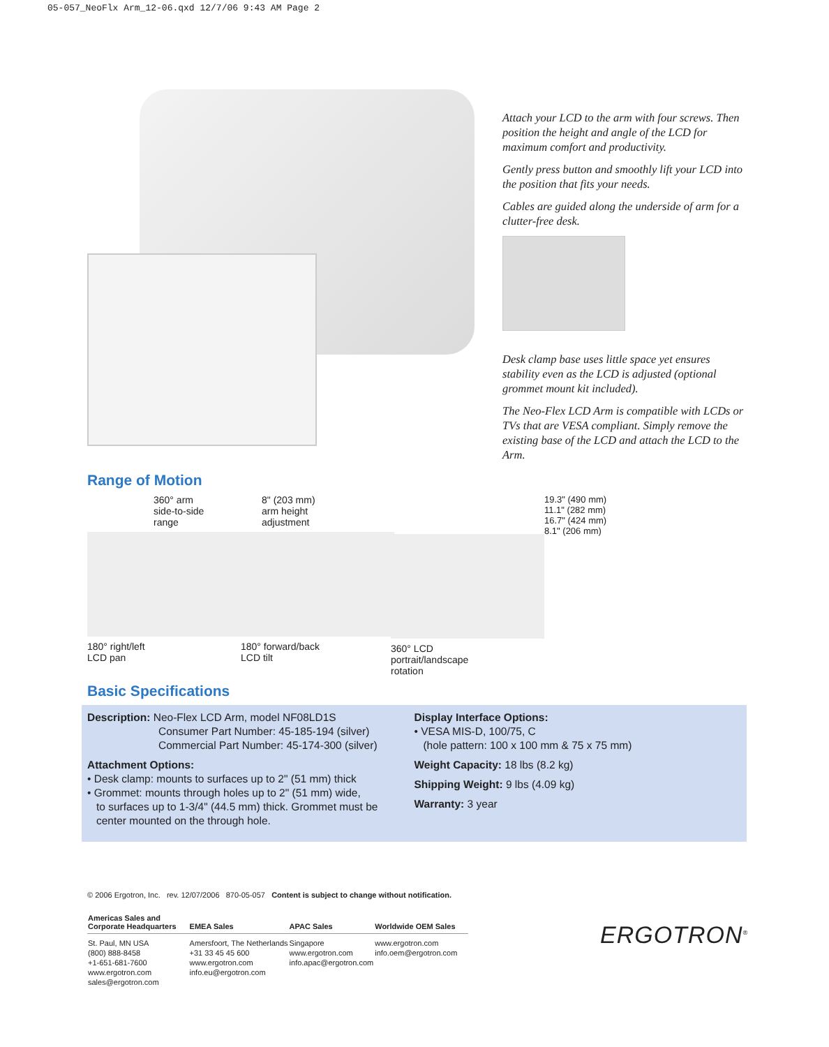05-057_NeoFlx Arm_12-06.qxd 12/7/06 9:43 AM Page 2
Attach your LCD to the arm with four screws. Then position the height and angle of the LCD for maximum comfort and productivity.
Gently press button and smoothly lift your LCD into the position that fits your needs.
Cables are guided along the underside of arm for a clutter-free desk.
Desk clamp base uses little space yet ensures stability even as the LCD is adjusted (optional grommet mount kit included).
The Neo-Flex LCD Arm is compatible with LCDs or TVs that are VESA compliant. Simply remove the existing base of the LCD and attach the LCD to the Arm.
Range of Motion
360° arm
side-to-side
range
180° right/left
LCD pan
8" (203 mm)
arm height
adjustment
180° forward/back
LCD tilt
360° LCD
portrait/landscape
rotation
19.3" (490 mm)
11.1" (282 mm)
16.7" (424 mm)
8.1" (206 mm)
Basic Specifications
Description: Neo-Flex LCD Arm, model NF08LD1S
Consumer Part Number: 45-185-194 (silver)
Commercial Part Number: 45-174-300 (silver)
Attachment Options:
• Desk clamp: mounts to surfaces up to 2" (51 mm) thick
• Grommet: mounts through holes up to 2" (51 mm) wide,
to surfaces up to 1-3/4" (44.5 mm) thick. Grommet must be
center mounted on the through hole.
Display Interface Options:
• VESA MIS-D, 100/75, C
(hole pattern: 100 x 100 mm & 75 x 75 mm)
Weight Capacity: 18 lbs (8.2 kg)
Shipping Weight: 9 lbs (4.09 kg)
Warranty: 3 year
© 2006 Ergotron, Inc. rev. 12/07/2006 870-05-057 Content is subject to change without notification.
| Americas Sales and Corporate Headquarters | EMEA Sales | APAC Sales | Worldwide OEM Sales |
| --- | --- | --- | --- |
| St. Paul, MN USA (800) 888-8458 +1-651-681-7600 www.ergotron.com sales@ergotron.com | Amersfoort, The Netherlands +31 33 45 45 600 www.ergotron.com info.eu@ergotron.com | Singapore www.ergotron.com info.apac@ergotron.com | www.ergotron.com info.oem@ergotron.com |
ERGOTRON<sup>®</sup>